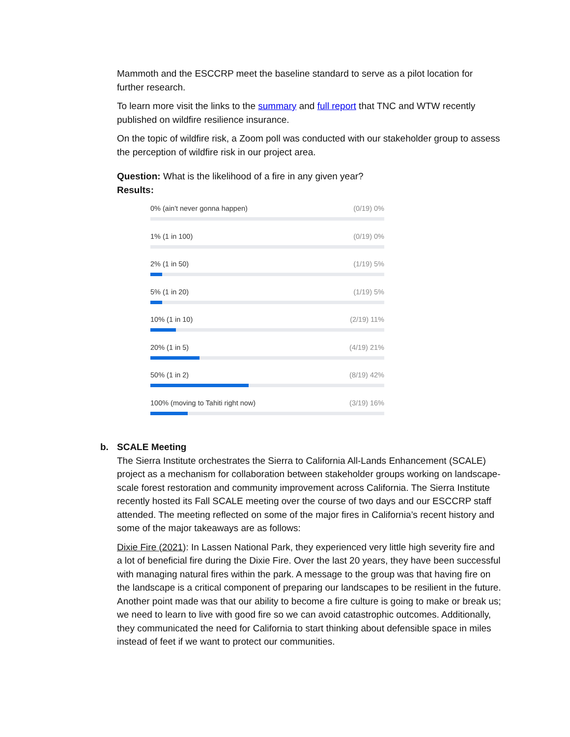Mammoth and the ESCCRP meet the baseline standard to serve as a pilot location for further research.
To learn more visit the links to the summary and full report that TNC and WTW recently published on wildfire resilience insurance.
On the topic of wildfire risk, a Zoom poll was conducted with our stakeholder group to assess the perception of wildfire risk in our project area.
Question: What is the likelihood of a fire in any given year?
Results:
0% (ain't never gonna happen) (0/19) 0%
1% (1 in 100) (0/19) 0%
2% (1 in 50) (1/19) 5%
5% (1 in 20) (1/19) 5%
10% (1 in 10) (2/19) 11%
20% (1 in 5) (4/19) 21%
50% (1 in 2) (8/19) 42%
100% (moving to Tahiti right now) (3/19) 16%
b. SCALE Meeting
The Sierra Institute orchestrates the Sierra to California All-Lands Enhancement (SCALE) project as a mechanism for collaboration between stakeholder groups working on landscape-scale forest restoration and community improvement across California. The Sierra Institute recently hosted its Fall SCALE meeting over the course of two days and our ESCCRP staff attended. The meeting reflected on some of the major fires in California’s recent history and some of the major takeaways are as follows:
Dixie Fire (2021): In Lassen National Park, they experienced very little high severity fire and a lot of beneficial fire during the Dixie Fire. Over the last 20 years, they have been successful with managing natural fires within the park. A message to the group was that having fire on the landscape is a critical component of preparing our landscapes to be resilient in the future. Another point made was that our ability to become a fire culture is going to make or break us; we need to learn to live with good fire so we can avoid catastrophic outcomes. Additionally, they communicated the need for California to start thinking about defensible space in miles instead of feet if we want to protect our communities.